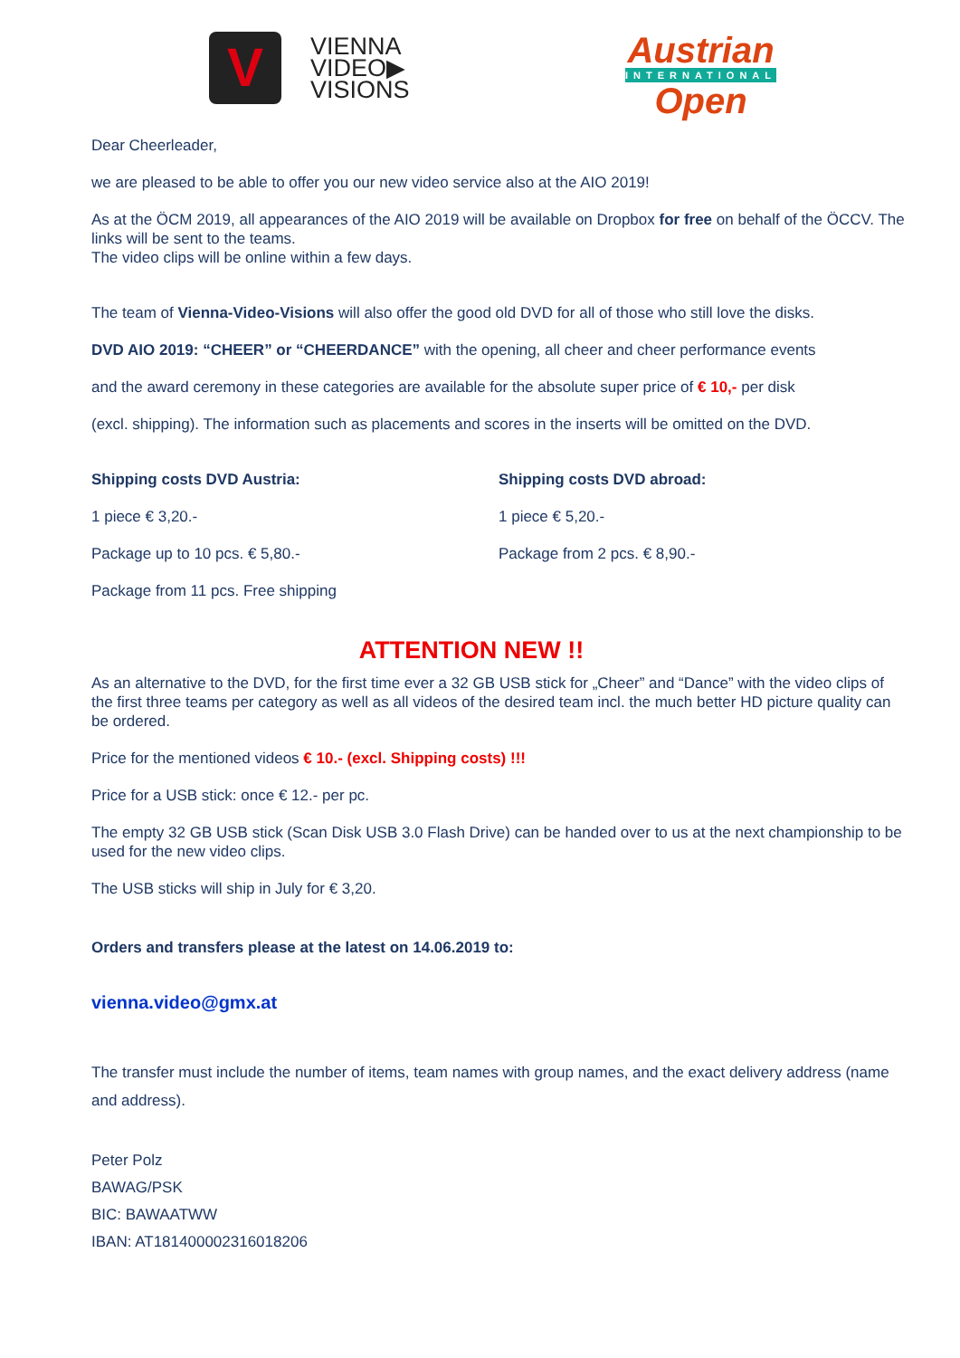V
VIENNA
VIDEO▶
VISIONS
Austrian
INTERNATIONAL
Open
Dear Cheerleader,
we are pleased to be able to offer you our new video service also at the AIO 2019!
As at the ÖCM 2019, all appearances of the AIO 2019 will be available on Dropbox for free on behalf of the ÖCCV. The links will be sent to the teams.
The video clips will be online within a few days.
The team of Vienna-Video-Visions will also offer the good old DVD for all of those who still love the disks.
DVD AIO 2019: “CHEER” or “CHEERDANCE” with the opening, all cheer and cheer performance events
and the award ceremony in these categories are available for the absolute super price of € 10,- per disk
(excl. shipping). The information such as placements and scores in the inserts will be omitted on the DVD.
Shipping costs DVD Austria:
1 piece € 3,20.-
Package up to 10 pcs. € 5,80.-
Package from 11 pcs. Free shipping
Shipping costs DVD abroad:
1 piece € 5,20.-
Package from 2 pcs. € 8,90.-
ATTENTION NEW !!
As an alternative to the DVD, for the first time ever a 32 GB USB stick for „Cheer” and “Dance” with the video clips of the first three teams per category as well as all videos of the desired team incl. the much better HD picture quality can be ordered.
Price for the mentioned videos € 10.- (excl. Shipping costs) !!!
Price for a USB stick: once € 12.- per pc.
The empty 32 GB USB stick (Scan Disk USB 3.0 Flash Drive) can be handed over to us at the next championship to be used for the new video clips.
The USB sticks will ship in July for € 3,20.
Orders and transfers please at the latest on 14.06.2019 to:
vienna.video@gmx.at
The transfer must include the number of items, team names with group names, and the exact delivery address (name and address).
Peter Polz
BAWAG/PSK
BIC: BAWAATWW
IBAN: AT181400002316018206